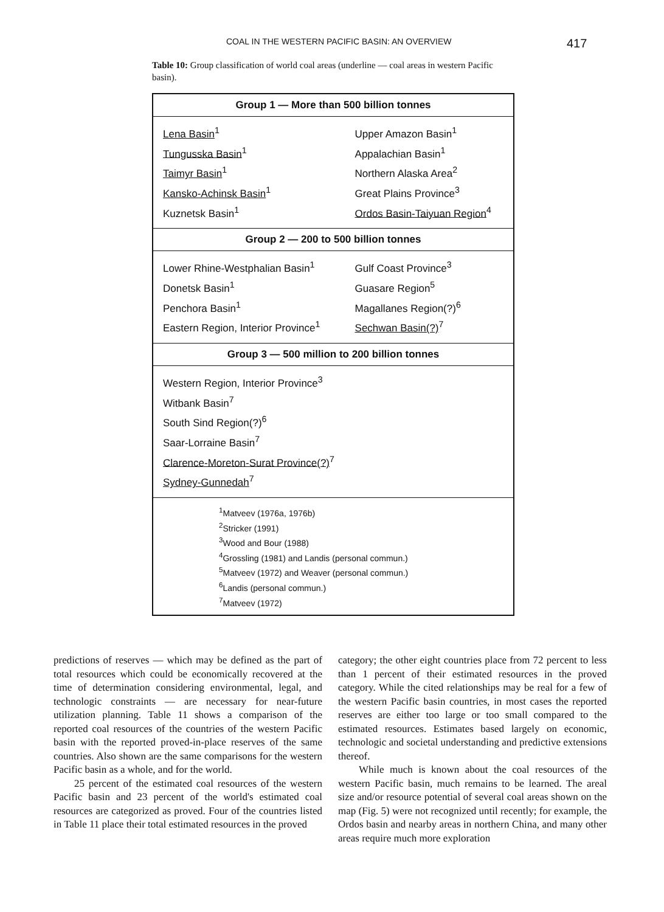COAL IN THE WESTERN PACIFIC BASIN: AN OVERVIEW
417
Table 10: Group classification of world coal areas (underline — coal areas in western Pacific basin).
| Group 1 — More than 500 billion tonnes | |
| --- | --- |
| Lena Basin<sup>1</sup> | Upper Amazon Basin<sup>1</sup> |
| Tungusska Basin<sup>1</sup> | Appalachian Basin<sup>1</sup> |
| Taimyr Basin<sup>1</sup> | Northern Alaska Area<sup>2</sup> |
| Kansko-Achinsk Basin<sup>1</sup> | Great Plains Province<sup>3</sup> |
| Kuznetsk Basin<sup>1</sup> | Ordos Basin-Taiyuan Region<sup>4</sup> |
| Group 2 — 200 to 500 billion tonnes | |
| Lower Rhine-Westphalian Basin<sup>1</sup> | Gulf Coast Province<sup>3</sup> |
| Donetsk Basin<sup>1</sup> | Guasare Region<sup>5</sup> |
| Penchora Basin<sup>1</sup> | Magallanes Region(?)<sup>6</sup> |
| Eastern Region, Interior Province<sup>1</sup> | Sechwan Basin(?)<sup>7</sup> |
| Group 3 — 500 million to 200 billion tonnes | |
| Western Region, Interior Province<sup>3</sup> | |
| Witbank Basin<sup>7</sup> | |
| South Sind Region(?)<sup>6</sup> | |
| Saar-Lorraine Basin<sup>7</sup> | |
| Clarence-Moreton-Surat Province(?)<sup>7</sup> | |
| Sydney-Gunnedah<sup>7</sup> | |
| <sup>1</sup> Matveev (1976a, 1976b) <sup>2</sup> Stricker (1991) <sup>3</sup> Wood and Bour (1988) <sup>4</sup> Grossling (1981) and Landis (personal commun.) <sup>5</sup> Matveev (1972) and Weaver (personal commun.) <sup>6</sup> Landis (personal commun.) <sup>7</sup> Matveev (1972) | |
predictions of reserves — which may be defined as the part of total resources which could be economically recovered at the time of determination considering environmental, legal, and technologic constraints — are necessary for near-future utilization planning. Table 11 shows a comparison of the reported coal resources of the countries of the western Pacific basin with the reported proved-in-place reserves of the same countries. Also shown are the same comparisons for the western Pacific basin as a whole, and for the world.
25 percent of the estimated coal resources of the western Pacific basin and 23 percent of the world's estimated coal resources are categorized as proved. Four of the countries listed in Table 11 place their total estimated resources in the proved
category; the other eight countries place from 72 percent to less than 1 percent of their estimated resources in the proved category. While the cited relationships may be real for a few of the western Pacific basin countries, in most cases the reported reserves are either too large or too small compared to the estimated resources. Estimates based largely on economic, technologic and societal understanding and predictive extensions thereof.
While much is known about the coal resources of the western Pacific basin, much remains to be learned. The areal size and/or resource potential of several coal areas shown on the map (Fig. 5) were not recognized until recently; for example, the Ordos basin and nearby areas in northern China, and many other areas require much more exploration